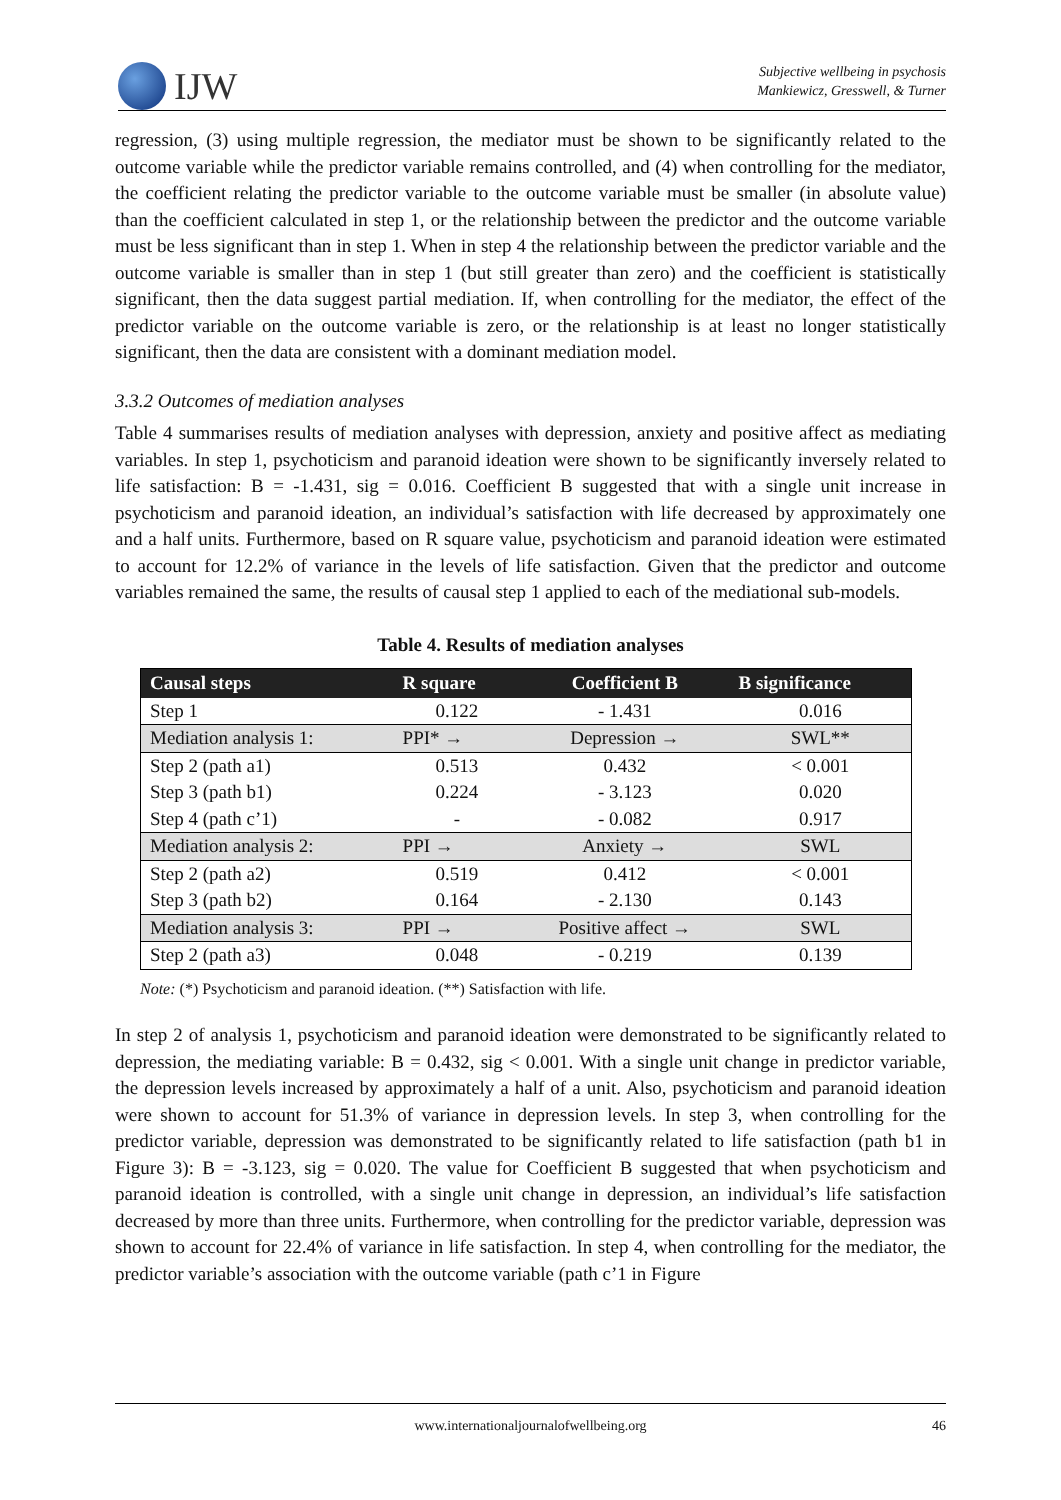IJW
Subjective wellbeing in psychosis
Mankiewicz, Gresswell, & Turner
regression, (3) using multiple regression, the mediator must be shown to be significantly related to the outcome variable while the predictor variable remains controlled, and (4) when controlling for the mediator, the coefficient relating the predictor variable to the outcome variable must be smaller (in absolute value) than the coefficient calculated in step 1, or the relationship between the predictor and the outcome variable must be less significant than in step 1. When in step 4 the relationship between the predictor variable and the outcome variable is smaller than in step 1 (but still greater than zero) and the coefficient is statistically significant, then the data suggest partial mediation. If, when controlling for the mediator, the effect of the predictor variable on the outcome variable is zero, or the relationship is at least no longer statistically significant, then the data are consistent with a dominant mediation model.
3.3.2 Outcomes of mediation analyses
Table 4 summarises results of mediation analyses with depression, anxiety and positive affect as mediating variables. In step 1, psychoticism and paranoid ideation were shown to be significantly inversely related to life satisfaction: B = -1.431, sig = 0.016. Coefficient B suggested that with a single unit increase in psychoticism and paranoid ideation, an individual’s satisfaction with life decreased by approximately one and a half units. Furthermore, based on R square value, psychoticism and paranoid ideation were estimated to account for 12.2% of variance in the levels of life satisfaction. Given that the predictor and outcome variables remained the same, the results of causal step 1 applied to each of the mediational sub-models.
Table 4. Results of mediation analyses
| Causal steps | R square | Coefficient B | B significance |
| --- | --- | --- | --- |
| Step 1 | 0.122 | - 1.431 | 0.016 |
| Mediation analysis 1: | PPI* → | Depression → | SWL** |
| Step 2 (path a1) | 0.513 | 0.432 | < 0.001 |
| Step 3 (path b1) | 0.224 | - 3.123 | 0.020 |
| Step 4 (path c’1) | - | - 0.082 | 0.917 |
| Mediation analysis 2: | PPI → | Anxiety → | SWL |
| Step 2 (path a2) | 0.519 | 0.412 | < 0.001 |
| Step 3 (path b2) | 0.164 | - 2.130 | 0.143 |
| Mediation analysis 3: | PPI → | Positive affect → | SWL |
| Step 2 (path a3) | 0.048 | - 0.219 | 0.139 |
Note: (*) Psychoticism and paranoid ideation. (**) Satisfaction with life.
In step 2 of analysis 1, psychoticism and paranoid ideation were demonstrated to be significantly related to depression, the mediating variable: B = 0.432, sig < 0.001. With a single unit change in predictor variable, the depression levels increased by approximately a half of a unit. Also, psychoticism and paranoid ideation were shown to account for 51.3% of variance in depression levels. In step 3, when controlling for the predictor variable, depression was demonstrated to be significantly related to life satisfaction (path b1 in Figure 3): B = -3.123, sig = 0.020. The value for Coefficient B suggested that when psychoticism and paranoid ideation is controlled, with a single unit change in depression, an individual’s life satisfaction decreased by more than three units. Furthermore, when controlling for the predictor variable, depression was shown to account for 22.4% of variance in life satisfaction. In step 4, when controlling for the mediator, the predictor variable’s association with the outcome variable (path c’1 in Figure
www.internationaljournalofwellbeing.org 46